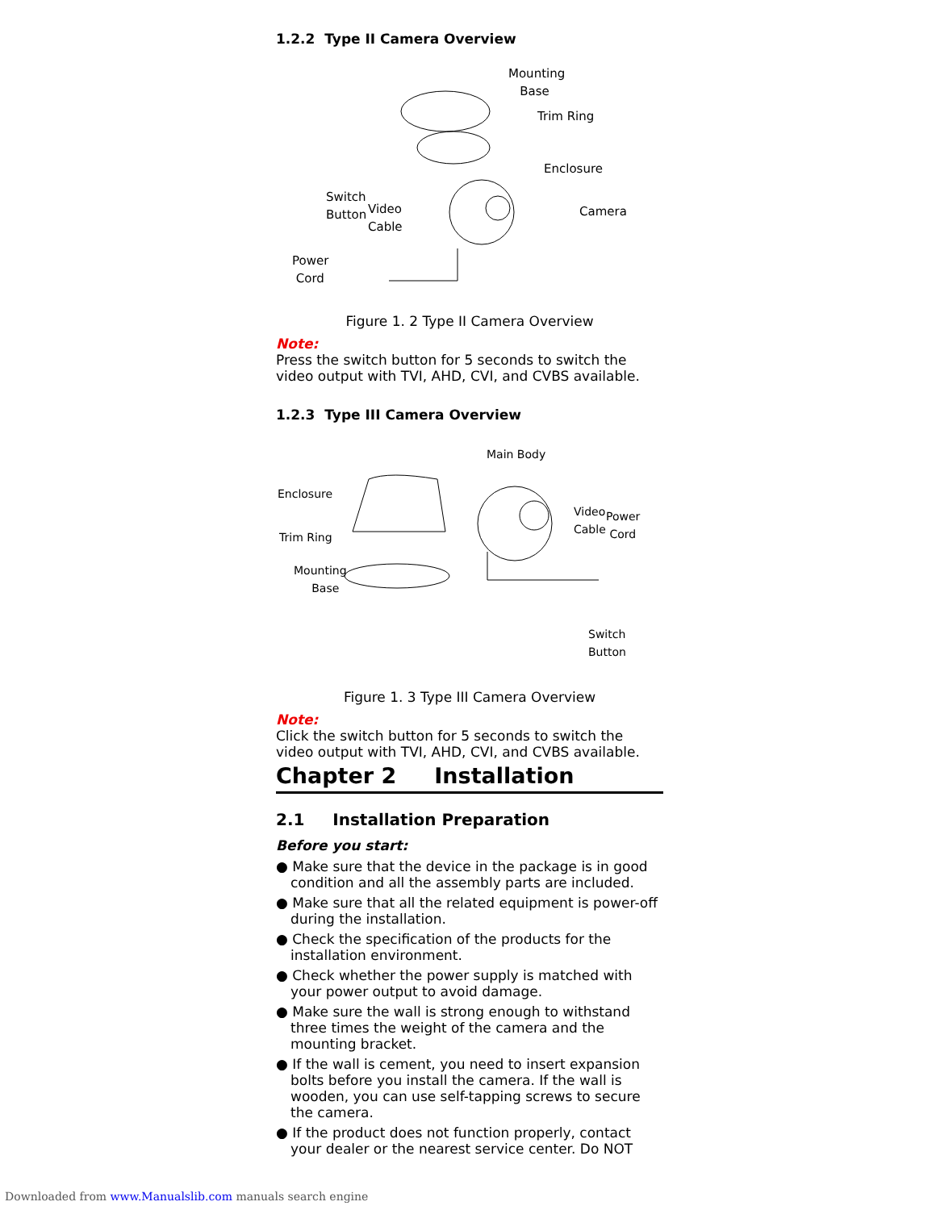1.2.2 Type II Camera Overview
Mounting
Base
Trim Ring
Enclosure
Camera
Switch
Button Video
Cable
Power
Cord
Figure 1. 2 Type II Camera Overview
Note:
Press the switch button for 5 seconds to switch the video output with TVI, AHD, CVI, and CVBS available.
1.2.3 Type III Camera Overview
Main Body
Enclosure
Trim Ring
Mounting
Base
Video
Cable
Power
Cord
Switch
Button
Figure 1. 3 Type III Camera Overview
Note:
Click the switch button for 5 seconds to switch the video output with TVI, AHD, CVI, and CVBS available.
Chapter 2 Installation
2.1 Installation Preparation
Before you start:
● Make sure that the device in the package is in good condition and all the assembly parts are included.
● Make sure that all the related equipment is power-off during the installation.
● Check the specification of the products for the installation environment.
● Check whether the power supply is matched with your power output to avoid damage.
● Make sure the wall is strong enough to withstand three times the weight of the camera and the mounting bracket.
● If the wall is cement, you need to insert expansion bolts before you install the camera. If the wall is wooden, you can use self-tapping screws to secure the camera.
● If the product does not function properly, contact your dealer or the nearest service center. Do NOT
Downloaded from www.Manualslib.com manuals search engine